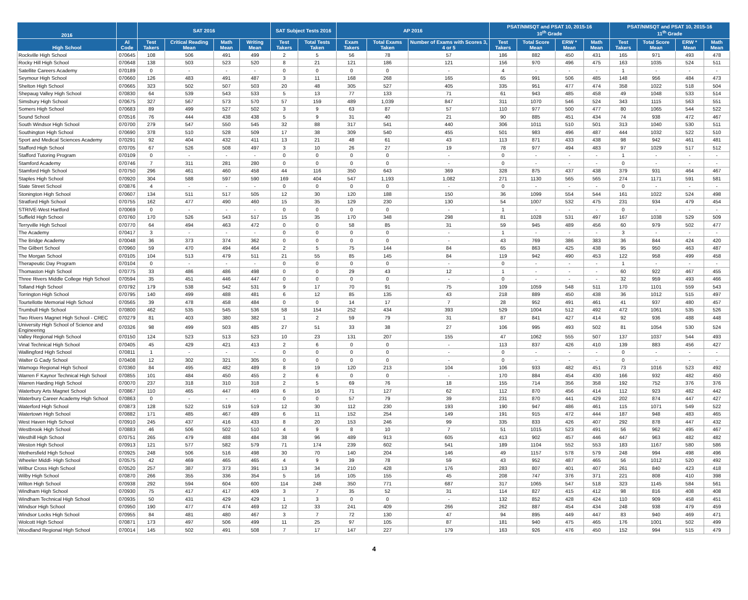| 2016 | | SAT 2016 | | | | SAT Subject Tests 2016 | | AP 2016 | | | PSAT/NMSQT and PSAT 10, 2015-16 10<sup>th</sup> Grade | | | | PSAT/NMSQT and PSAT 10, 2015-16 11<sup>th</sup> Grade | | | |
| --- | --- | --- | --- | --- | --- | --- | --- | --- | --- | --- | --- | --- | --- | --- | --- | --- | --- | --- |
| High School | AI Code | Test Takers | Critical Reading Mean | Math Mean | Writing Mean | Test Takers | Total Tests Taken | Exam Takers | Total Exams Taken | Number of Exams with Scores 3, 4 or 5 | Test Takers | Total Score Mean | ERW * Mean | Math Mean | Test Takers | Total Score Mean | ERW * Mean | Math Mean |
| Rockville High School | 070645 | 108 | 506 | 491 | 499 | 2 | 5 | 56 | 78 | 57 | 186 | 882 | 450 | 431 | 165 | 971 | 493 | 478 |
| Rocky Hill High School | 070648 | 138 | 503 | 523 | 520 | 8 | 21 | 121 | 186 | 121 | 156 | 970 | 496 | 475 | 163 | 1035 | 524 | 511 |
| Satellite Careers Academy | 070189 | 0 | - | - | - | 0 | 0 | 0 | 0 | - | 4 | - | - | - | 1 | - | - | - |
| Seymour High School | 070660 | 126 | 483 | 491 | 487 | 3 | 11 | 168 | 268 | 165 | 65 | 991 | 506 | 485 | 148 | 956 | 484 | 473 |
| Shelton High School | 070665 | 323 | 502 | 507 | 503 | 20 | 48 | 305 | 527 | 405 | 335 | 951 | 477 | 474 | 358 | 1022 | 518 | 504 |
| Shepaug Valley High School | 070830 | 64 | 539 | 543 | 533 | 5 | 13 | 77 | 133 | 71 | 61 | 943 | 485 | 458 | 49 | 1048 | 533 | 514 |
| Simsbury High School | 070675 | 327 | 567 | 573 | 570 | 57 | 159 | 489 | 1,039 | 847 | 311 | 1070 | 546 | 524 | 343 | 1115 | 563 | 551 |
| Somers High School | 070683 | 89 | 499 | 527 | 502 | 3 | 9 | 63 | 87 | 57 | 110 | 977 | 500 | 477 | 80 | 1065 | 544 | 522 |
| Sound School | 070516 | 76 | 444 | 438 | 438 | 5 | 9 | 31 | 40 | 21 | 90 | 885 | 451 | 434 | 74 | 938 | 472 | 467 |
| South Windsor High School | 070700 | 279 | 547 | 550 | 545 | 32 | 88 | 317 | 541 | 440 | 306 | 1011 | 510 | 501 | 313 | 1040 | 530 | 511 |
| Southington High School | 070690 | 378 | 510 | 528 | 509 | 17 | 38 | 309 | 540 | 455 | 501 | 983 | 496 | 487 | 444 | 1032 | 522 | 510 |
| Sport and Medical Sciences Academy | 070291 | 92 | 404 | 432 | 411 | 13 | 21 | 48 | 61 | 43 | 113 | 871 | 433 | 438 | 98 | 942 | 461 | 481 |
| Stafford High School | 070705 | 67 | 526 | 508 | 497 | 3 | 10 | 26 | 27 | 19 | 78 | 977 | 494 | 483 | 97 | 1029 | 517 | 512 |
| Stafford Tutoring Program | 070109 | 0 | - | - | - | 0 | 0 | 0 | 0 | - | 0 | - | - | - | 1 | - | - | - |
| Stamford Academy | 070746 | 7 | 311 | 281 | 280 | 0 | 0 | 0 | 0 | - | 0 | - | - | - | 0 | - | - | - |
| Stamford High School | 070750 | 296 | 461 | 460 | 458 | 44 | 116 | 350 | 643 | 369 | 328 | 875 | 437 | 438 | 379 | 931 | 464 | 467 |
| Staples High School | 070920 | 304 | 588 | 597 | 590 | 169 | 404 | 547 | 1,193 | 1,082 | 271 | 1130 | 565 | 565 | 274 | 1171 | 591 | 581 |
| State Street School | 070876 | 4 | - | - | - | 0 | 0 | 0 | 0 | - | 0 | - | - | - | 0 | - | - | - |
| Stonington High School | 070607 | 134 | 511 | 517 | 505 | 12 | 30 | 120 | 188 | 150 | 36 | 1099 | 554 | 544 | 161 | 1022 | 524 | 498 |
| Stratford High School | 070755 | 162 | 477 | 490 | 460 | 15 | 35 | 129 | 230 | 130 | 54 | 1007 | 532 | 475 | 231 | 934 | 479 | 454 |
| STRIVE-West Hartford | 070069 | 0 | - | - | - | 0 | 0 | 0 | 0 | - | 1 | - | - | - | 0 | - | - | - |
| Suffield High School | 070760 | 170 | 526 | 543 | 517 | 15 | 35 | 170 | 348 | 298 | 81 | 1028 | 531 | 497 | 167 | 1038 | 529 | 509 |
| Terryville High School | 070770 | 64 | 494 | 463 | 472 | 0 | 0 | 58 | 85 | 31 | 59 | 945 | 489 | 456 | 60 | 979 | 502 | 477 |
| The Academy | 070417 | 3 | - | - | - | 0 | 0 | 0 | 0 | - | 1 | - | - | - | 3 | - | - | - |
| The Bridge Academy | 070048 | 36 | 373 | 374 | 362 | 0 | 0 | 0 | 0 | - | 43 | 769 | 386 | 383 | 36 | 844 | 424 | 420 |
| The Gilbert School | 070960 | 59 | 470 | 494 | 464 | 2 | 5 | 75 | 144 | 84 | 65 | 863 | 425 | 438 | 95 | 950 | 463 | 487 |
| The Morgan School | 070105 | 104 | 513 | 479 | 511 | 21 | 55 | 85 | 145 | 84 | 119 | 942 | 490 | 453 | 122 | 958 | 499 | 458 |
| Therapeutic Day Program | 070104 | 0 | - | - | - | 0 | 0 | 0 | 0 | - | 0 | - | - | - | 1 | - | - | - |
| Thomaston High School | 070775 | 33 | 486 | 486 | 498 | 0 | 0 | 29 | 43 | 12 | 1 | - | - | - | 60 | 922 | 467 | 455 |
| Three Rivers Middle College High School | 070594 | 35 | 451 | 446 | 447 | 0 | 0 | 0 | 0 | - | 0 | - | - | - | 32 | 959 | 493 | 466 |
| Tolland High School | 070792 | 179 | 538 | 542 | 531 | 9 | 17 | 70 | 91 | 75 | 109 | 1059 | 548 | 511 | 170 | 1101 | 559 | 543 |
| Torrington High School | 070795 | 140 | 499 | 488 | 481 | 6 | 12 | 85 | 135 | 43 | 218 | 889 | 450 | 438 | 36 | 1012 | 515 | 497 |
| Tourtellotte Memorial High School | 070565 | 39 | 478 | 458 | 484 | 0 | 0 | 14 | 17 | 7 | 28 | 952 | 491 | 461 | 41 | 937 | 480 | 457 |
| Trumbull High School | 070800 | 462 | 535 | 545 | 536 | 58 | 154 | 252 | 434 | 393 | 529 | 1004 | 512 | 492 | 472 | 1061 | 535 | 526 |
| Two Rivers Magnet High School - CREC | 070279 | 81 | 403 | 380 | 382 | 1 | 2 | 59 | 79 | 31 | 87 | 841 | 427 | 414 | 92 | 936 | 488 | 448 |
| University High School of Science and Engineering | 070326 | 98 | 499 | 503 | 485 | 27 | 51 | 33 | 38 | 27 | 106 | 995 | 493 | 502 | 81 | 1054 | 530 | 524 |
| Valley Regional High School | 070150 | 124 | 523 | 513 | 523 | 10 | 23 | 131 | 207 | 155 | 47 | 1062 | 555 | 507 | 137 | 1037 | 544 | 493 |
| Vinal Technical High School | 070405 | 45 | 429 | 421 | 413 | 2 | 6 | 0 | 0 | - | 113 | 837 | 426 | 410 | 139 | 883 | 456 | 427 |
| Wallingford High School | 070811 | 1 | - | - | - | 0 | 0 | 0 | 0 | - | 0 | - | - | - | 0 | - | - | - |
| Walter G Cady School | 070408 | 12 | 302 | 321 | 305 | 0 | 0 | 0 | 0 | - | 0 | - | - | - | 0 | - | - | - |
| Wamogo Regional High School | 070360 | 84 | 495 | 482 | 489 | 8 | 19 | 120 | 213 | 104 | 106 | 933 | 482 | 451 | 73 | 1016 | 523 | 492 |
| Warren F Kaynor Technical High School | 070855 | 101 | 484 | 450 | 455 | 2 | 6 | 0 | 0 | - | 170 | 884 | 454 | 430 | 166 | 932 | 482 | 450 |
| Warren Harding High School | 070070 | 237 | 318 | 310 | 318 | 2 | 5 | 69 | 76 | 18 | 155 | 714 | 356 | 358 | 192 | 752 | 376 | 376 |
| Waterbury Arts Magnet School | 070867 | 110 | 465 | 447 | 469 | 6 | 16 | 71 | 127 | 62 | 112 | 870 | 456 | 414 | 112 | 923 | 482 | 442 |
| Waterbury Career Academy High School | 070863 | 0 | - | - | - | 0 | 0 | 57 | 79 | 39 | 231 | 870 | 441 | 429 | 202 | 874 | 447 | 427 |
| Waterford High School | 070873 | 128 | 522 | 519 | 519 | 12 | 30 | 112 | 230 | 193 | 190 | 947 | 486 | 461 | 115 | 1071 | 549 | 522 |
| Watertown High School | 070882 | 171 | 485 | 467 | 489 | 6 | 11 | 152 | 254 | 149 | 191 | 915 | 472 | 444 | 187 | 948 | 483 | 465 |
| West Haven High School | 070910 | 245 | 437 | 416 | 433 | 8 | 20 | 153 | 246 | 99 | 335 | 833 | 426 | 407 | 292 | 878 | 447 | 432 |
| Westbrook High School | 070883 | 46 | 506 | 502 | 510 | 4 | 9 | 8 | 10 | 7 | 51 | 1015 | 523 | 491 | 56 | 962 | 495 | 467 |
| Westhill High School | 070751 | 265 | 479 | 488 | 484 | 38 | 96 | 489 | 913 | 605 | 413 | 902 | 457 | 446 | 447 | 963 | 482 | 482 |
| Weston High School | 070913 | 121 | 577 | 582 | 579 | 71 | 174 | 239 | 602 | 541 | 189 | 1104 | 552 | 553 | 183 | 1167 | 580 | 586 |
| Wethersfield High School | 070925 | 248 | 506 | 516 | 498 | 30 | 70 | 140 | 204 | 146 | 49 | 1157 | 578 | 579 | 248 | 994 | 498 | 496 |
| Wheeler Middl- High School | 070575 | 42 | 469 | 465 | 465 | 4 | 9 | 39 | 78 | 59 | 43 | 952 | 487 | 465 | 56 | 1012 | 520 | 492 |
| Wilbur Cross High School | 070520 | 257 | 387 | 373 | 391 | 13 | 34 | 210 | 428 | 176 | 283 | 807 | 401 | 407 | 261 | 840 | 423 | 418 |
| Wilby High School | 070870 | 266 | 355 | 336 | 354 | 5 | 16 | 105 | 155 | 45 | 208 | 747 | 376 | 371 | 221 | 808 | 410 | 398 |
| Wilton High School | 070938 | 292 | 594 | 604 | 600 | 114 | 248 | 350 | 771 | 687 | 317 | 1065 | 547 | 518 | 323 | 1145 | 584 | 561 |
| Windham High School | 070930 | 75 | 417 | 417 | 409 | 3 | 7 | 35 | 52 | 31 | 114 | 827 | 415 | 412 | 98 | 816 | 408 | 408 |
| Windham Technical High School | 070935 | 50 | 431 | 429 | 429 | 1 | 3 | 0 | 0 | - | 132 | 852 | 428 | 424 | 110 | 909 | 458 | 451 |
| Windsor High School | 070950 | 190 | 477 | 474 | 469 | 12 | 33 | 241 | 409 | 266 | 262 | 887 | 454 | 434 | 248 | 938 | 479 | 459 |
| Windsor Locks High School | 070955 | 84 | 481 | 480 | 467 | 3 | 7 | 72 | 130 | 47 | 94 | 895 | 449 | 447 | 83 | 940 | 469 | 471 |
| Wolcott High School | 070871 | 173 | 497 | 506 | 499 | 11 | 25 | 97 | 105 | 87 | 181 | 940 | 475 | 465 | 176 | 1001 | 502 | 499 |
| Woodland Regional High School | 070014 | 145 | 502 | 491 | 508 | 7 | 17 | 147 | 227 | 179 | 163 | 926 | 476 | 450 | 152 | 994 | 515 | 479 |
4